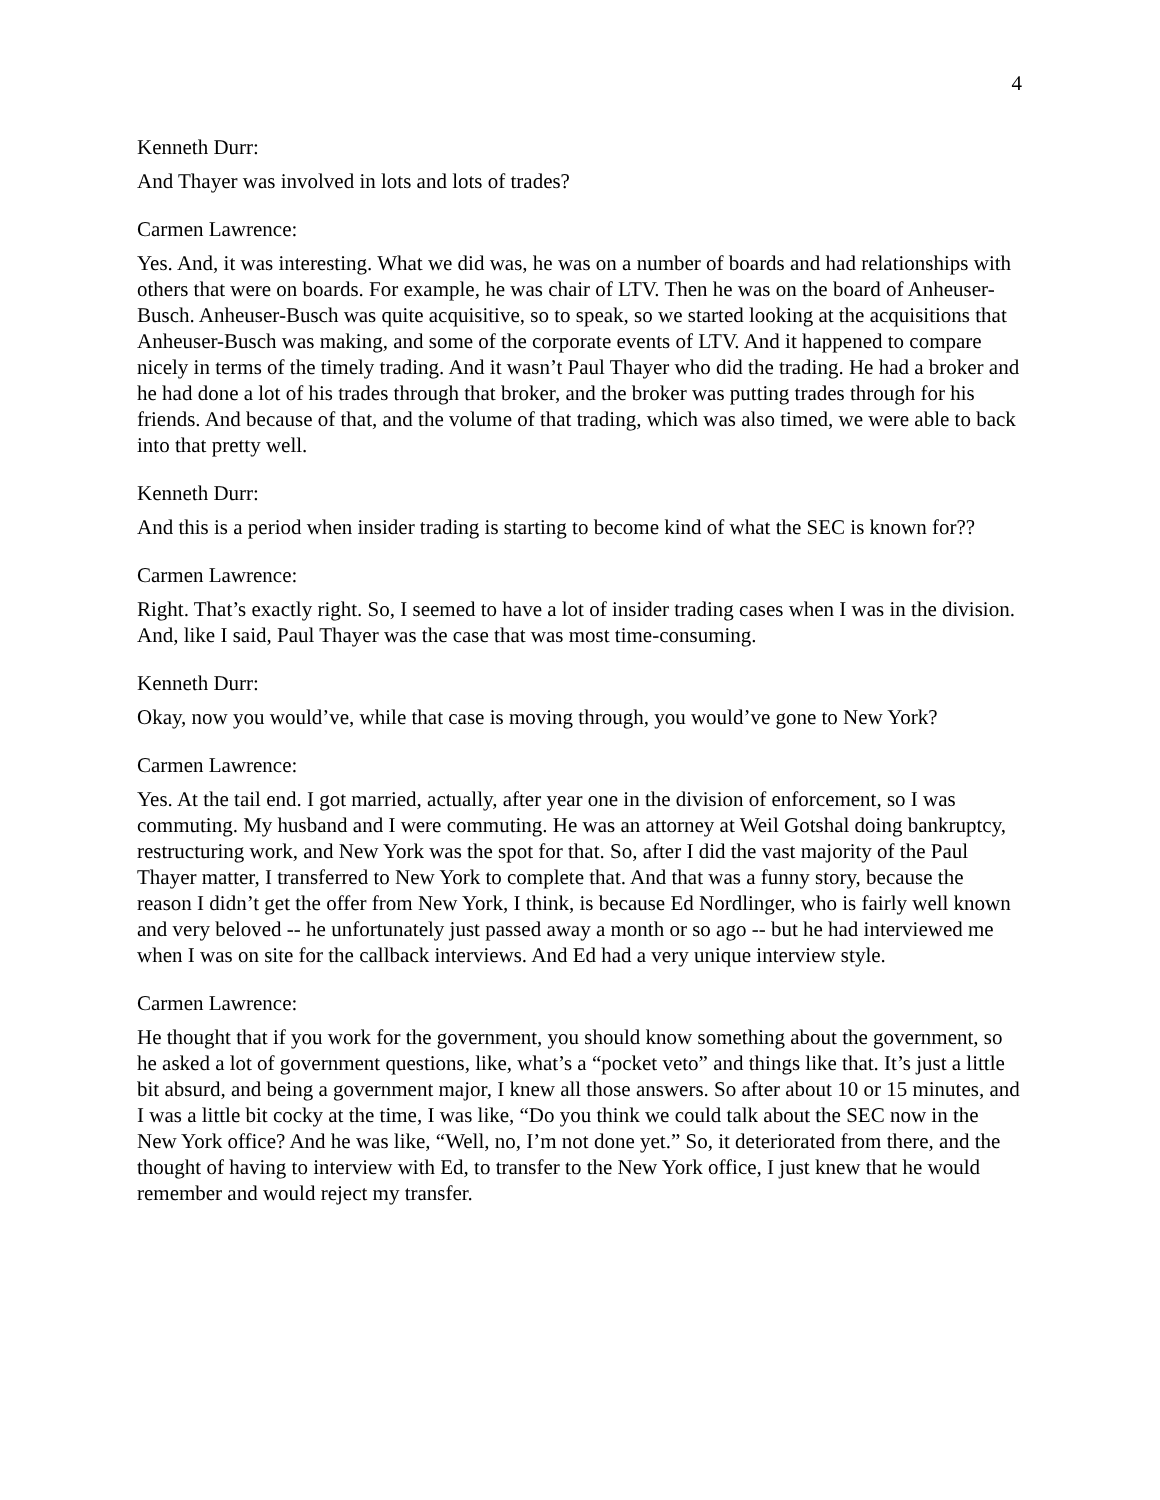4
Kenneth Durr:
And Thayer was involved in lots and lots of trades?
Carmen Lawrence:
Yes. And, it was interesting. What we did was, he was on a number of boards and had relationships with others that were on boards. For example, he was chair of LTV. Then he was on the board of Anheuser-Busch. Anheuser-Busch was quite acquisitive, so to speak, so we started looking at the acquisitions that Anheuser-Busch was making, and some of the corporate events of LTV. And it happened to compare nicely in terms of the timely trading. And it wasn’t Paul Thayer who did the trading. He had a broker and he had done a lot of his trades through that broker, and the broker was putting trades through for his friends. And because of that, and the volume of that trading, which was also timed, we were able to back into that pretty well.
Kenneth Durr:
And this is a period when insider trading is starting to become kind of what the SEC is known for??
Carmen Lawrence:
Right. That’s exactly right. So, I seemed to have a lot of insider trading cases when I was in the division. And, like I said, Paul Thayer was the case that was most time-consuming.
Kenneth Durr:
Okay, now you would’ve, while that case is moving through, you would’ve gone to New York?
Carmen Lawrence:
Yes. At the tail end. I got married, actually, after year one in the division of enforcement, so I was commuting. My husband and I were commuting. He was an attorney at Weil Gotshal doing bankruptcy, restructuring work, and New York was the spot for that. So, after I did the vast majority of the Paul Thayer matter, I transferred to New York to complete that. And that was a funny story, because the reason I didn’t get the offer from New York, I think, is because Ed Nordlinger, who is fairly well known and very beloved -- he unfortunately just passed away a month or so ago -- but he had interviewed me when I was on site for the callback interviews. And Ed had a very unique interview style.
Carmen Lawrence:
He thought that if you work for the government, you should know something about the government, so he asked a lot of government questions, like, what’s a “pocket veto” and things like that. It’s just a little bit absurd, and being a government major, I knew all those answers. So after about 10 or 15 minutes, and I was a little bit cocky at the time, I was like, “Do you think we could talk about the SEC now in the New York office? And he was like, “Well, no, I’m not done yet.” So, it deteriorated from there, and the thought of having to interview with Ed, to transfer to the New York office, I just knew that he would remember and would reject my transfer.